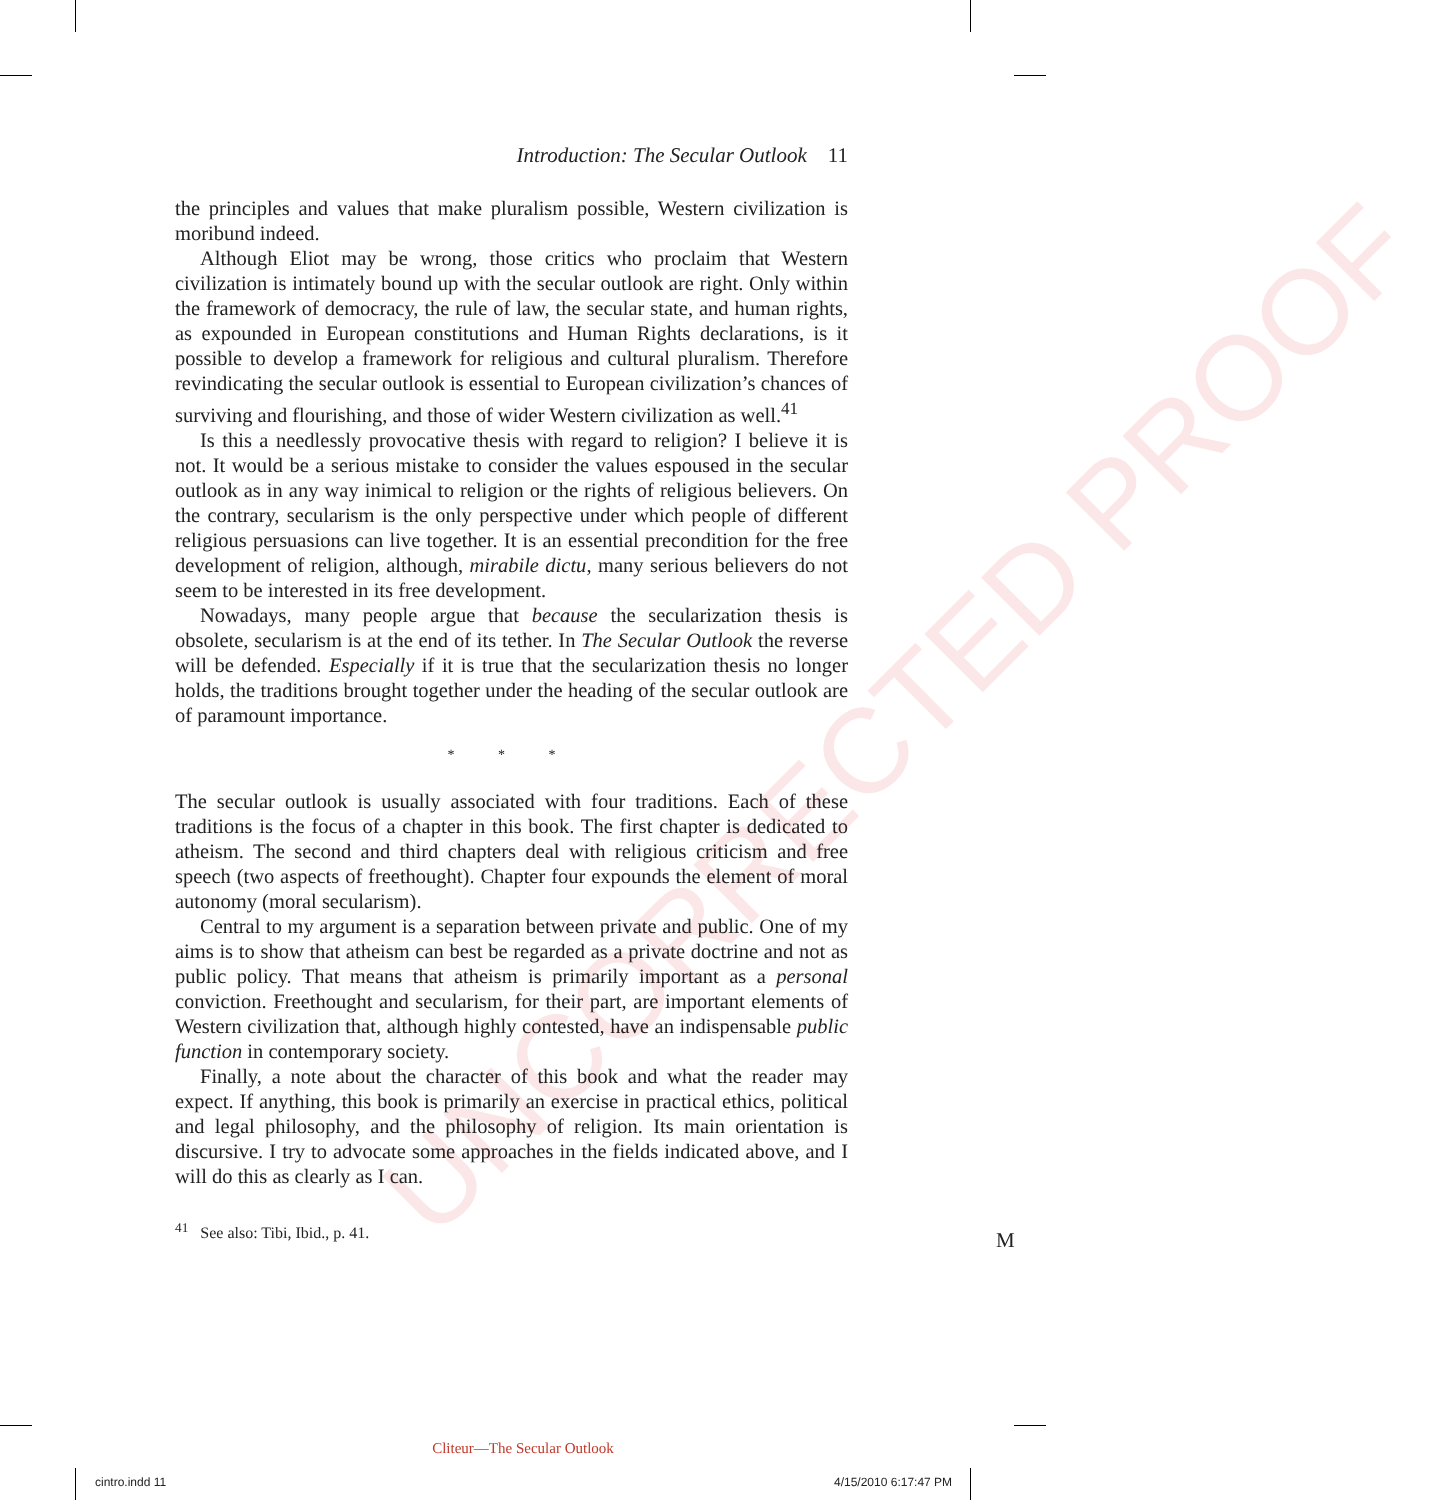UNCORRECTED PROOF
Introduction: The Secular Outlook 11
the principles and values that make pluralism possible, Western civilization is moribund indeed.
Although Eliot may be wrong, those critics who proclaim that Western civilization is intimately bound up with the secular outlook are right. Only within the framework of democracy, the rule of law, the secular state, and human rights, as expounded in European constitutions and Human Rights declarations, is it possible to develop a framework for religious and cultural pluralism. Therefore revindicating the secular outlook is essential to European civilization’s chances of surviving and flourishing, and those of wider Western civilization as well.<sup>41</sup>
Is this a needlessly provocative thesis with regard to religion? I believe it is not. It would be a serious mistake to consider the values espoused in the secular outlook as in any way inimical to religion or the rights of religious believers. On the contrary, secularism is the only perspective under which people of different religious persuasions can live together. It is an essential precondition for the free development of religion, although, mirabile dictu, many serious believers do not seem to be interested in its free development.
Nowadays, many people argue that because the secularization thesis is obsolete, secularism is at the end of its tether. In The Secular Outlook the reverse will be defended. Especially if it is true that the secularization thesis no longer holds, the traditions brought together under the heading of the secular outlook are of paramount importance.
* * *
The secular outlook is usually associated with four traditions. Each of these traditions is the focus of a chapter in this book. The first chapter is dedicated to atheism. The second and third chapters deal with religious criticism and free speech (two aspects of freethought). Chapter four expounds the element of moral autonomy (moral secularism).
Central to my argument is a separation between private and public. One of my aims is to show that atheism can best be regarded as a private doctrine and not as public policy. That means that atheism is primarily important as a personal conviction. Freethought and secularism, for their part, are important elements of Western civilization that, although highly contested, have an indispensable public function in contemporary society.
Finally, a note about the character of this book and what the reader may expect. If anything, this book is primarily an exercise in practical ethics, political and legal philosophy, and the philosophy of religion. Its main orientation is discursive. I try to advocate some approaches in the fields indicated above, and I will do this as clearly as I can.
<sup>41</sup> See also: Tibi, Ibid., p. 41.
M
Cliteur—The Secular Outlook
cintro.indd 11 4/15/2010 6:17:47 PM